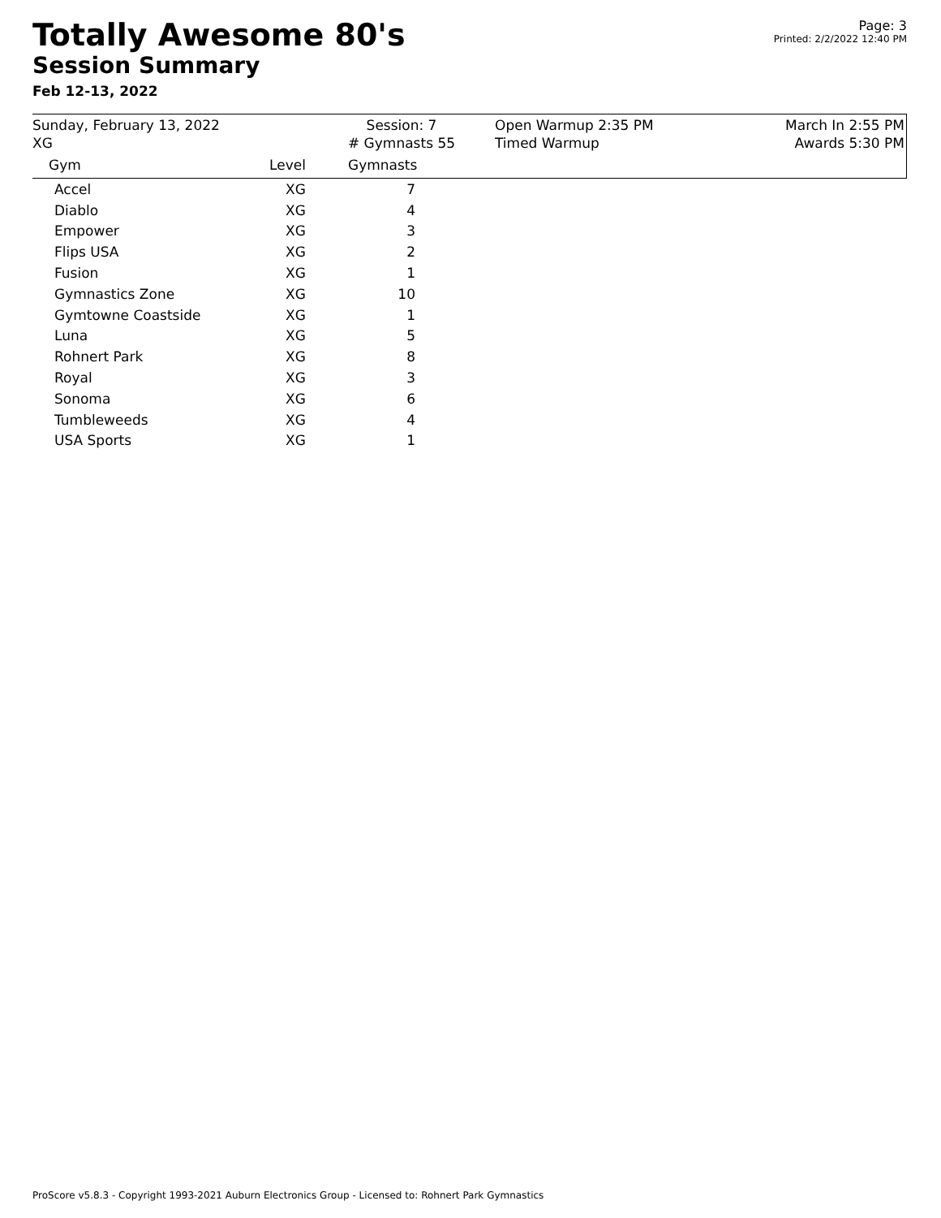Totally Awesome 80's
Session Summary
Feb 12-13, 2022
Page: 3
Printed: 2/2/2022 12:40 PM
Sunday, February 13, 2022
XG
Session: 7
# Gymnasts 55
Open Warmup 2:35 PM
Timed Warmup
March In 2:55 PM
Awards 5:30 PM
| Gym | Level | Gymnasts |
| --- | --- | --- |
| Accel | XG | 7 |
| Diablo | XG | 4 |
| Empower | XG | 3 |
| Flips USA | XG | 2 |
| Fusion | XG | 1 |
| Gymnastics Zone | XG | 10 |
| Gymtowne Coastside | XG | 1 |
| Luna | XG | 5 |
| Rohnert Park | XG | 8 |
| Royal | XG | 3 |
| Sonoma | XG | 6 |
| Tumbleweeds | XG | 4 |
| USA Sports | XG | 1 |
ProScore v5.8.3 - Copyright 1993-2021 Auburn Electronics Group - Licensed to: Rohnert Park Gymnastics